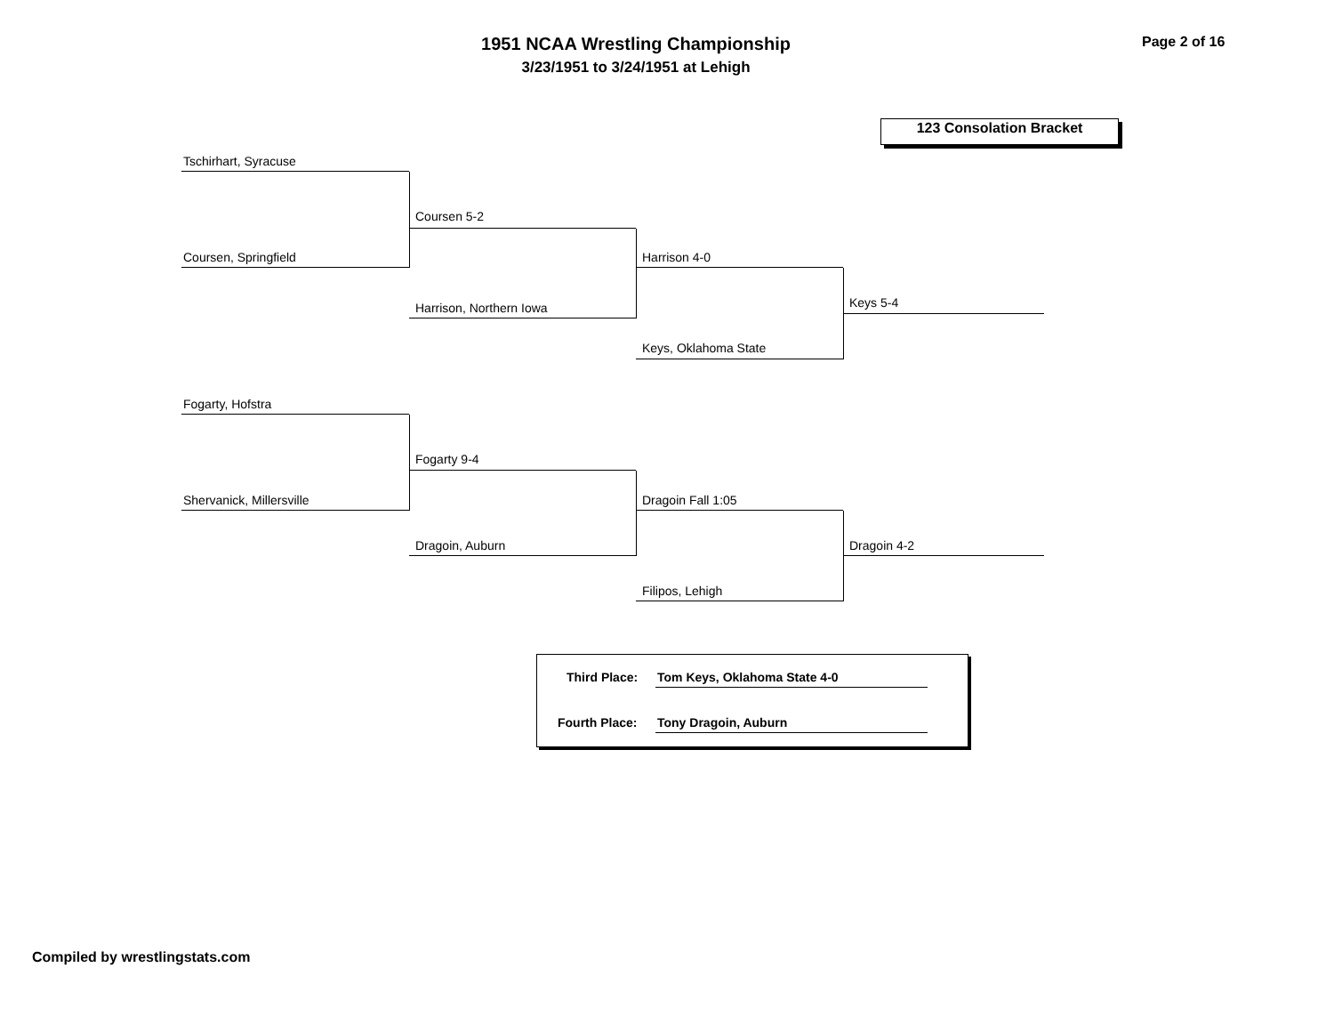1951 NCAA Wrestling Championship
3/23/1951 to 3/24/1951 at Lehigh
Page 2 of 16
123 Consolation Bracket
Tschirhart, Syracuse
Coursen, Springfield
Coursen 5-2
Harrison, Northern Iowa
Harrison 4-0
Keys, Oklahoma State
Keys 5-4
Fogarty, Hofstra
Shervanick, Millersville
Fogarty 9-4
Dragoin, Auburn
Dragoin Fall 1:05
Filipos, Lehigh
Dragoin 4-2
Third Place: Tom Keys, Oklahoma State 4-0
Fourth Place: Tony Dragoin, Auburn
Compiled by wrestlingstats.com